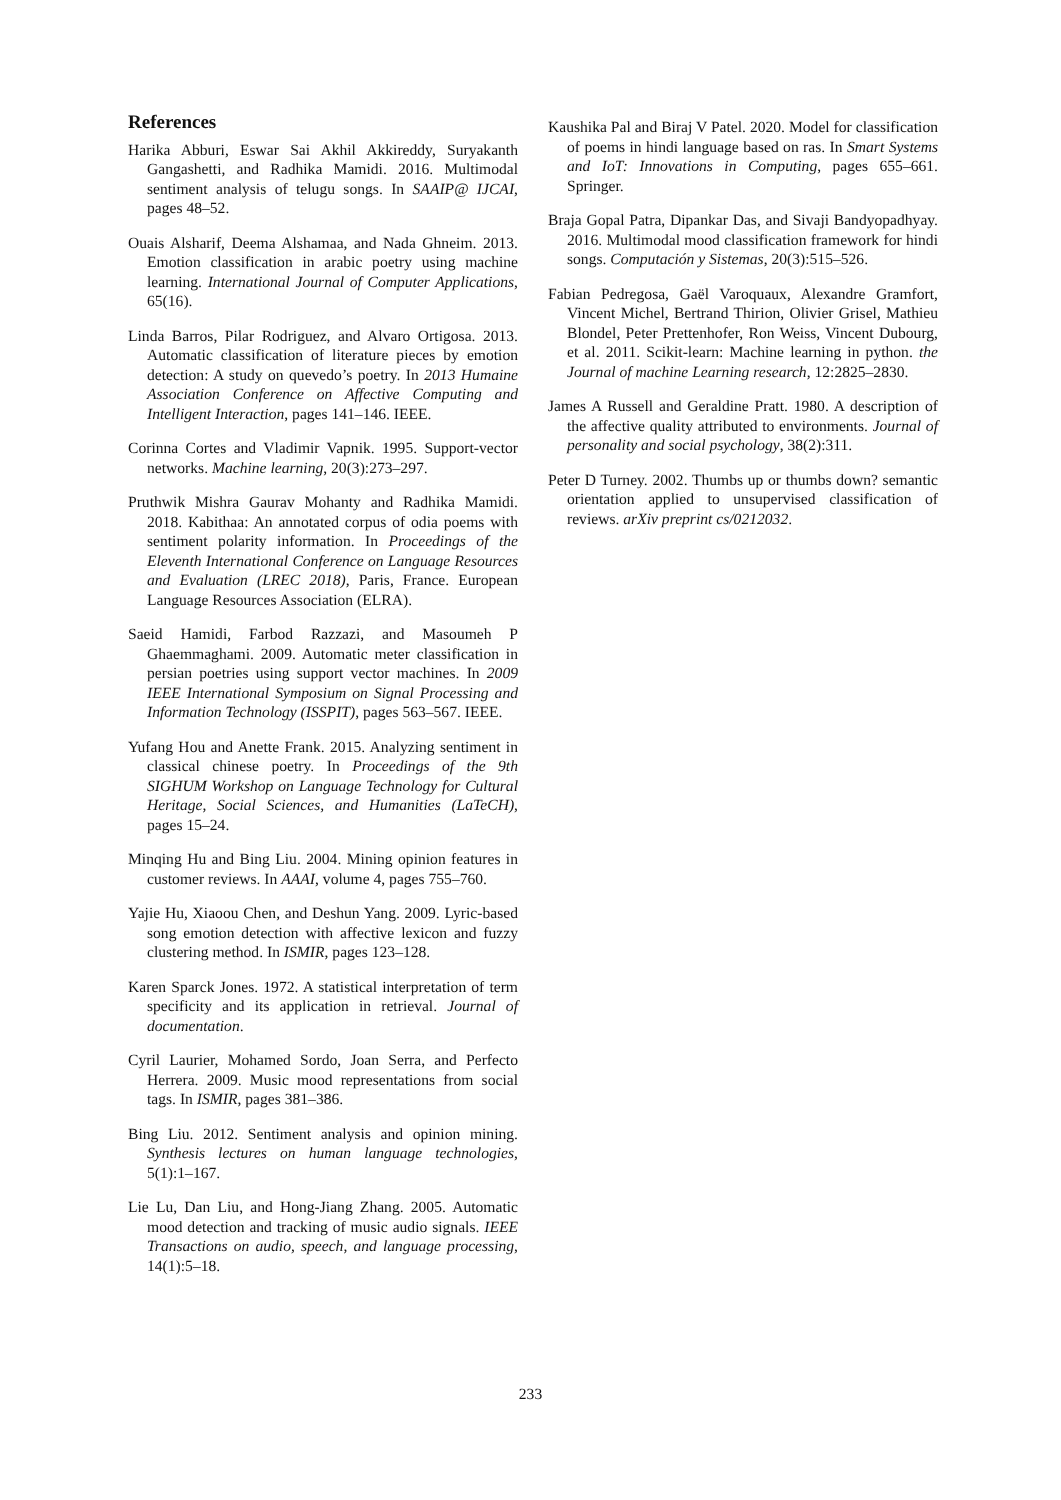References
Harika Abburi, Eswar Sai Akhil Akkireddy, Suryakanth Gangashetti, and Radhika Mamidi. 2016. Multimodal sentiment analysis of telugu songs. In SAAIP@ IJCAI, pages 48–52.
Ouais Alsharif, Deema Alshamaa, and Nada Ghneim. 2013. Emotion classification in arabic poetry using machine learning. International Journal of Computer Applications, 65(16).
Linda Barros, Pilar Rodriguez, and Alvaro Ortigosa. 2013. Automatic classification of literature pieces by emotion detection: A study on quevedo’s poetry. In 2013 Humaine Association Conference on Affective Computing and Intelligent Interaction, pages 141–146. IEEE.
Corinna Cortes and Vladimir Vapnik. 1995. Support-vector networks. Machine learning, 20(3):273–297.
Pruthwik Mishra Gaurav Mohanty and Radhika Mamidi. 2018. Kabithaa: An annotated corpus of odia poems with sentiment polarity information. In Proceedings of the Eleventh International Conference on Language Resources and Evaluation (LREC 2018), Paris, France. European Language Resources Association (ELRA).
Saeid Hamidi, Farbod Razzazi, and Masoumeh P Ghaemmaghami. 2009. Automatic meter classification in persian poetries using support vector machines. In 2009 IEEE International Symposium on Signal Processing and Information Technology (ISSPIT), pages 563–567. IEEE.
Yufang Hou and Anette Frank. 2015. Analyzing sentiment in classical chinese poetry. In Proceedings of the 9th SIGHUM Workshop on Language Technology for Cultural Heritage, Social Sciences, and Humanities (LaTeCH), pages 15–24.
Minqing Hu and Bing Liu. 2004. Mining opinion features in customer reviews. In AAAI, volume 4, pages 755–760.
Yajie Hu, Xiaoou Chen, and Deshun Yang. 2009. Lyric-based song emotion detection with affective lexicon and fuzzy clustering method. In ISMIR, pages 123–128.
Karen Sparck Jones. 1972. A statistical interpretation of term specificity and its application in retrieval. Journal of documentation.
Cyril Laurier, Mohamed Sordo, Joan Serra, and Perfecto Herrera. 2009. Music mood representations from social tags. In ISMIR, pages 381–386.
Bing Liu. 2012. Sentiment analysis and opinion mining. Synthesis lectures on human language technologies, 5(1):1–167.
Lie Lu, Dan Liu, and Hong-Jiang Zhang. 2005. Automatic mood detection and tracking of music audio signals. IEEE Transactions on audio, speech, and language processing, 14(1):5–18.
Kaushika Pal and Biraj V Patel. 2020. Model for classification of poems in hindi language based on ras. In Smart Systems and IoT: Innovations in Computing, pages 655–661. Springer.
Braja Gopal Patra, Dipankar Das, and Sivaji Bandyopadhyay. 2016. Multimodal mood classification framework for hindi songs. Computación y Sistemas, 20(3):515–526.
Fabian Pedregosa, Gaël Varoquaux, Alexandre Gramfort, Vincent Michel, Bertrand Thirion, Olivier Grisel, Mathieu Blondel, Peter Prettenhofer, Ron Weiss, Vincent Dubourg, et al. 2011. Scikit-learn: Machine learning in python. the Journal of machine Learning research, 12:2825–2830.
James A Russell and Geraldine Pratt. 1980. A description of the affective quality attributed to environments. Journal of personality and social psychology, 38(2):311.
Peter D Turney. 2002. Thumbs up or thumbs down? semantic orientation applied to unsupervised classification of reviews. arXiv preprint cs/0212032.
233